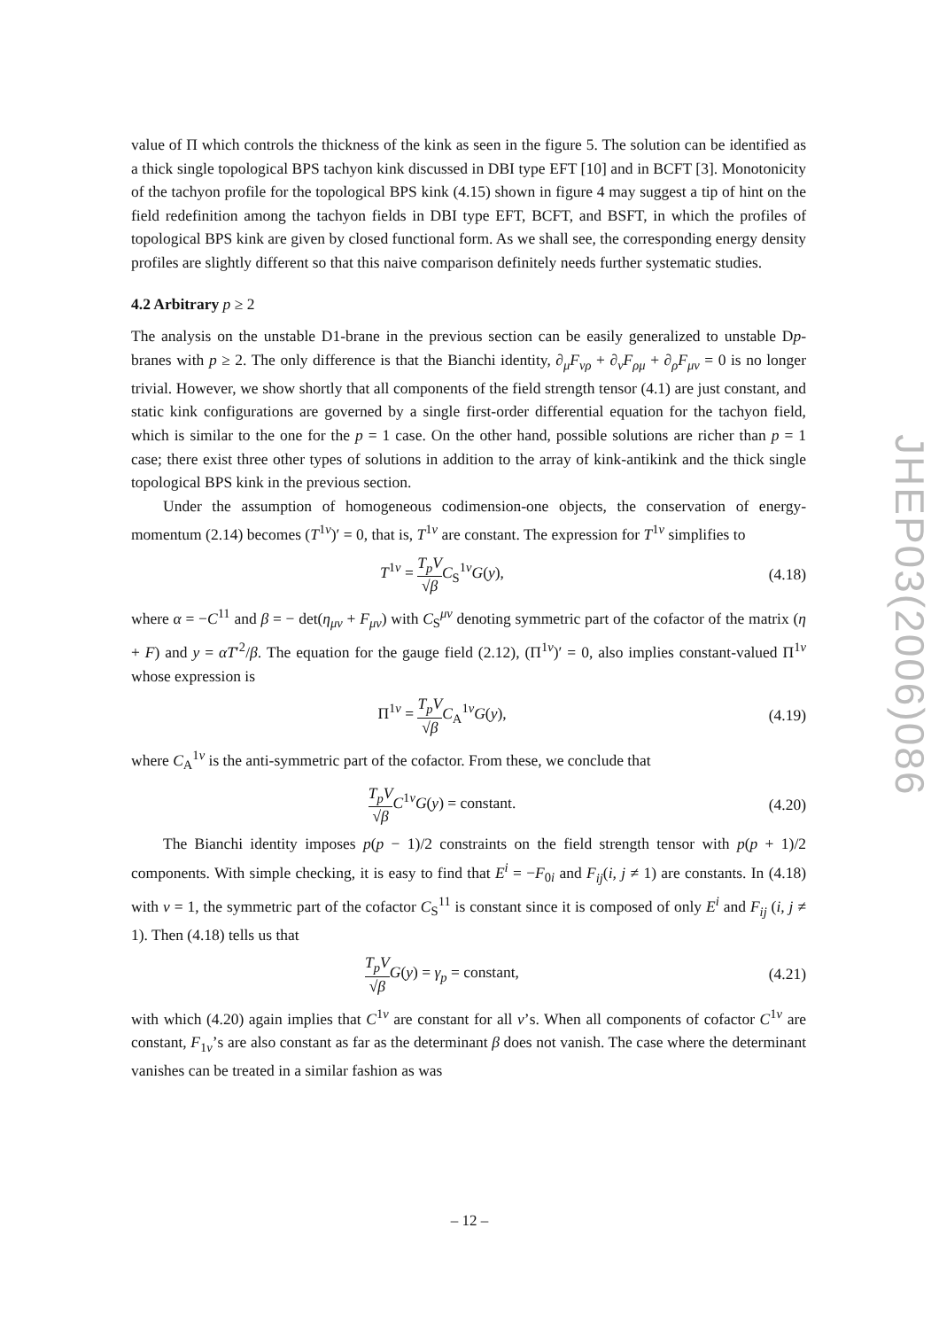value of Π which controls the thickness of the kink as seen in the figure 5. The solution can be identified as a thick single topological BPS tachyon kink discussed in DBI type EFT [10] and in BCFT [3]. Monotonicity of the tachyon profile for the topological BPS kink (4.15) shown in figure 4 may suggest a tip of hint on the field redefinition among the tachyon fields in DBI type EFT, BCFT, and BSFT, in which the profiles of topological BPS kink are given by closed functional form. As we shall see, the corresponding energy density profiles are slightly different so that this naive comparison definitely needs further systematic studies.
4.2 Arbitrary p ≥ 2
The analysis on the unstable D1-brane in the previous section can be easily generalized to unstable Dp-branes with p ≥ 2. The only difference is that the Bianchi identity, ∂<sub>μ</sub>F<sub>νρ</sub> + ∂<sub>ν</sub>F<sub>ρμ</sub> + ∂<sub>ρ</sub>F<sub>μν</sub> = 0 is no longer trivial. However, we show shortly that all components of the field strength tensor (4.1) are just constant, and static kink configurations are governed by a single first-order differential equation for the tachyon field, which is similar to the one for the p = 1 case. On the other hand, possible solutions are richer than p = 1 case; there exist three other types of solutions in addition to the array of kink-antikink and the thick single topological BPS kink in the previous section.
Under the assumption of homogeneous codimension-one objects, the conservation of energy-momentum (2.14) becomes (T<sup>1ν</sup>)′ = 0, that is, T<sup>1ν</sup> are constant. The expression for T<sup>1ν</sup> simplifies to
T<sup>1ν</sup> = T<sub>p</sub>V √β C<sub>S</sub><sup>1ν</sup>G(y),
(4.18)
where α = −C<sup>11</sup> and β = − det(η<sub>μν</sub> + F<sub>μν</sub>) with C<sub>S</sub><sup>μν</sup> denoting symmetric part of the cofactor of the matrix (η + F) and y = αT′<sup>2</sup>/β. The equation for the gauge field (2.12), (Π<sup>1ν</sup>)′ = 0, also implies constant-valued Π<sup>1ν</sup> whose expression is
Π<sup>1ν</sup> = T<sub>p</sub>V √β C<sub>A</sub><sup>1ν</sup>G(y),
(4.19)
where C<sub>A</sub><sup>1ν</sup> is the anti-symmetric part of the cofactor. From these, we conclude that
T<sub>p</sub>V √β C<sup>1ν</sup>G(y) = constant.
(4.20)
The Bianchi identity imposes p(p − 1)/2 constraints on the field strength tensor with p(p + 1)/2 components. With simple checking, it is easy to find that E<sup>i</sup> = −F<sub>0i</sub> and F<sub>ij</sub>(i, j ≠ 1) are constants. In (4.18) with ν = 1, the symmetric part of the cofactor C<sub>S</sub><sup>11</sup> is constant since it is composed of only E<sup>i</sup> and F<sub>ij</sub> (i, j ≠ 1). Then (4.18) tells us that
T<sub>p</sub>V √β G(y) = γ<sub>p</sub> = constant,
(4.21)
with which (4.20) again implies that C<sup>1ν</sup> are constant for all ν’s. When all components of cofactor C<sup>1ν</sup> are constant, F<sub>1ν</sub>’s are also constant as far as the determinant β does not vanish. The case where the determinant vanishes can be treated in a similar fashion as was
JHEP03(2006)086
– 12 –